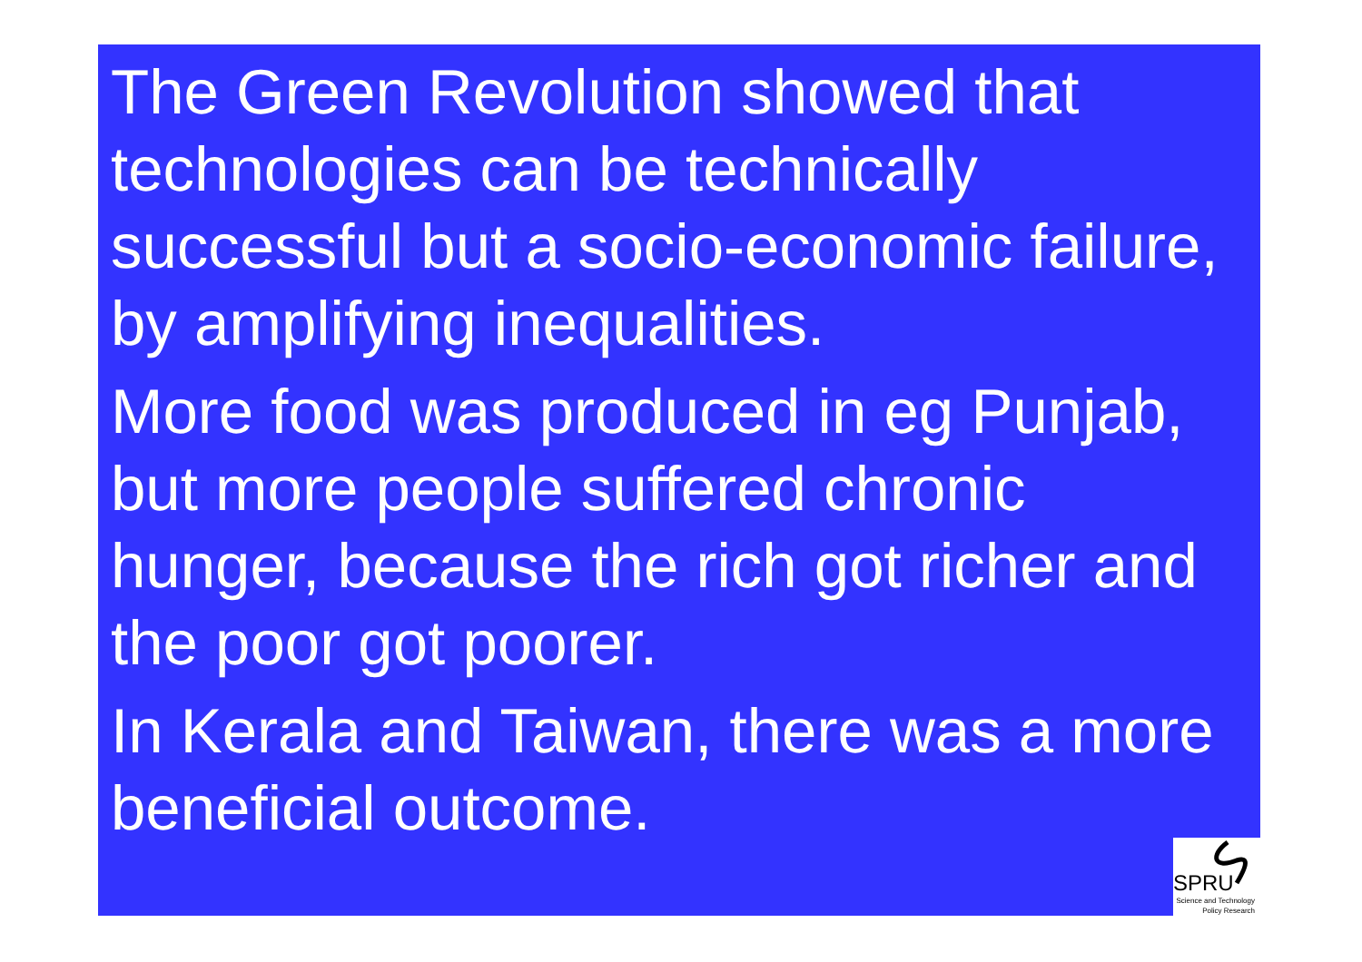The Green Revolution showed that technologies can be technically successful but a socio-economic failure, by amplifying inequalities.
More food was produced in eg Punjab, but more people suffered chronic hunger, because the rich got richer and the poor got poorer.
In Kerala and Taiwan, there was a more beneficial outcome.
SPRU
Science and Technology
Policy Research